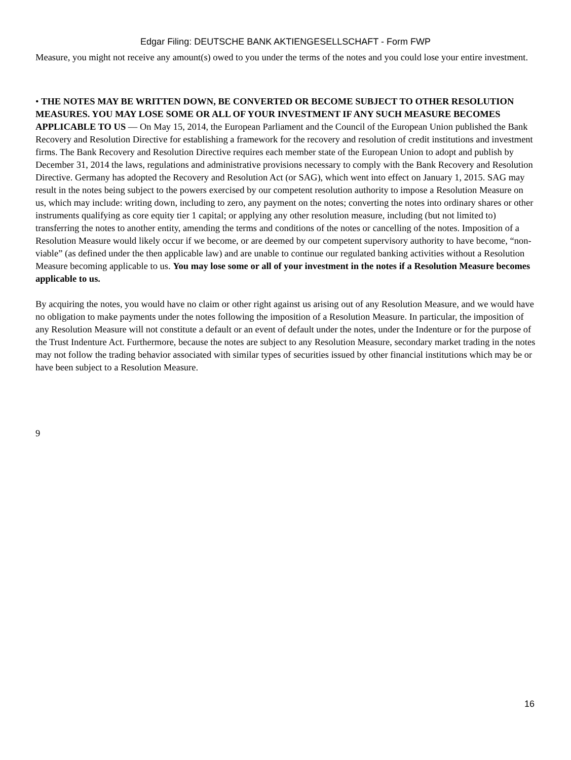Edgar Filing: DEUTSCHE BANK AKTIENGESELLSCHAFT - Form FWP
Measure, you might not receive any amount(s) owed to you under the terms of the notes and you could lose your entire investment.
• THE NOTES MAY BE WRITTEN DOWN, BE CONVERTED OR BECOME SUBJECT TO OTHER RESOLUTION MEASURES. YOU MAY LOSE SOME OR ALL OF YOUR INVESTMENT IF ANY SUCH MEASURE BECOMES APPLICABLE TO US — On May 15, 2014, the European Parliament and the Council of the European Union published the Bank Recovery and Resolution Directive for establishing a framework for the recovery and resolution of credit institutions and investment firms. The Bank Recovery and Resolution Directive requires each member state of the European Union to adopt and publish by December 31, 2014 the laws, regulations and administrative provisions necessary to comply with the Bank Recovery and Resolution Directive. Germany has adopted the Recovery and Resolution Act (or SAG), which went into effect on January 1, 2015. SAG may result in the notes being subject to the powers exercised by our competent resolution authority to impose a Resolution Measure on us, which may include: writing down, including to zero, any payment on the notes; converting the notes into ordinary shares or other instruments qualifying as core equity tier 1 capital; or applying any other resolution measure, including (but not limited to) transferring the notes to another entity, amending the terms and conditions of the notes or cancelling of the notes. Imposition of a Resolution Measure would likely occur if we become, or are deemed by our competent supervisory authority to have become, “non-viable” (as defined under the then applicable law) and are unable to continue our regulated banking activities without a Resolution Measure becoming applicable to us. You may lose some or all of your investment in the notes if a Resolution Measure becomes applicable to us.
By acquiring the notes, you would have no claim or other right against us arising out of any Resolution Measure, and we would have no obligation to make payments under the notes following the imposition of a Resolution Measure. In particular, the imposition of any Resolution Measure will not constitute a default or an event of default under the notes, under the Indenture or for the purpose of the Trust Indenture Act. Furthermore, because the notes are subject to any Resolution Measure, secondary market trading in the notes may not follow the trading behavior associated with similar types of securities issued by other financial institutions which may be or have been subject to a Resolution Measure.
9
16